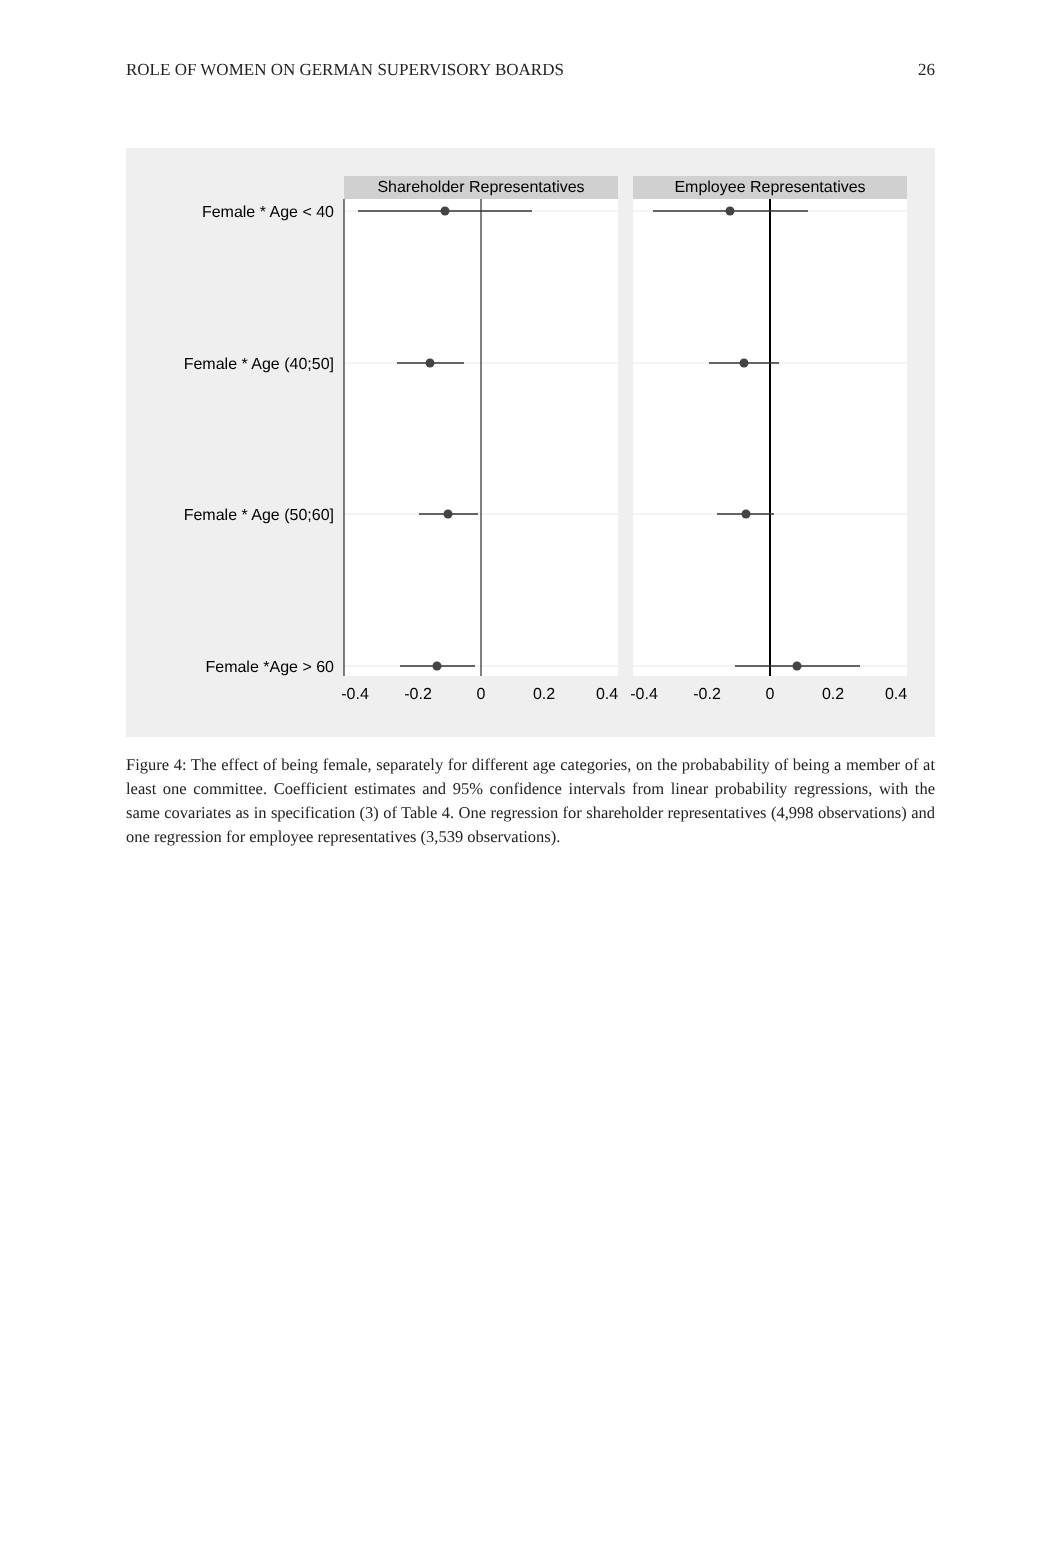ROLE OF WOMEN ON GERMAN SUPERVISORY BOARDS 26
Shareholder Representatives
Employee Representatives
Female * Age < 40
Female * Age (40;50]
Female * Age (50;60]
Female *Age > 60
-0.4
-0.2
0
0.2
0.4
-0.4
-0.2
0
0.2
0.4
Figure 4: The effect of being female, separately for different age categories, on the probabability of being a member of at least one committee. Coefficient estimates and 95% confidence intervals from linear probability regressions, with the same covariates as in specification (3) of Table 4. One regression for shareholder representatives (4,998 observations) and one regression for employee representatives (3,539 observations).